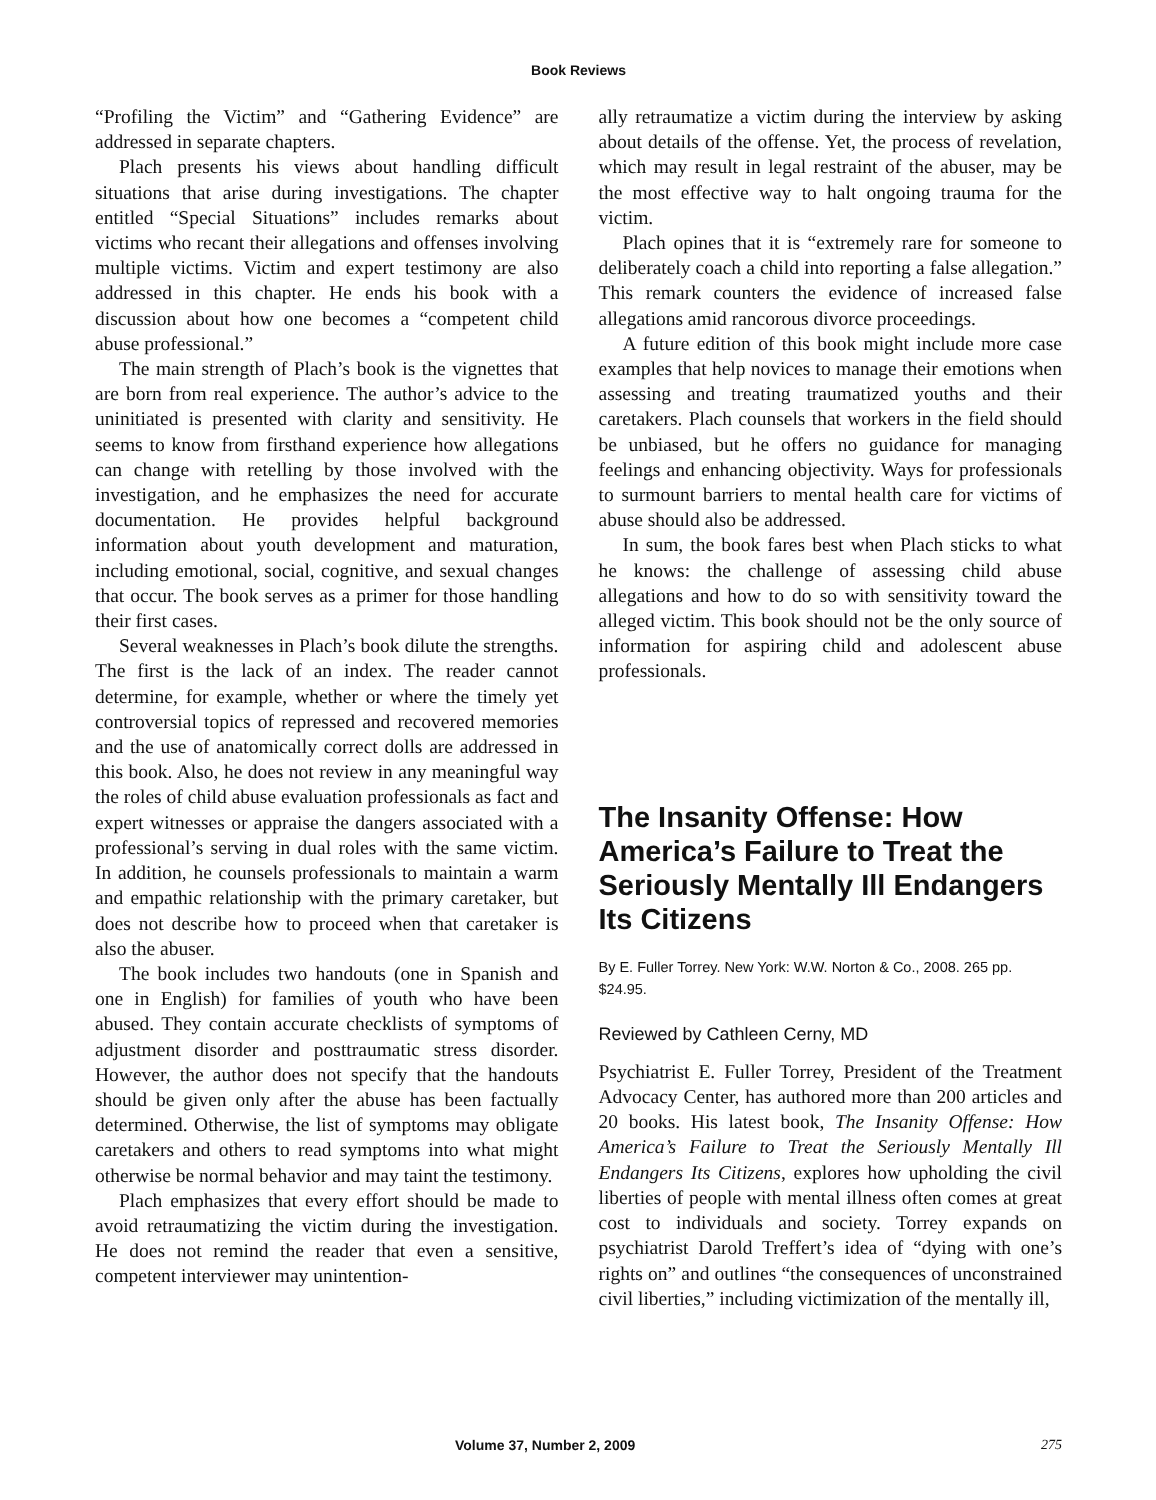Book Reviews
“Profiling the Victim” and “Gathering Evidence” are addressed in separate chapters.
Plach presents his views about handling difficult situations that arise during investigations. The chapter entitled “Special Situations” includes remarks about victims who recant their allegations and offenses involving multiple victims. Victim and expert testimony are also addressed in this chapter. He ends his book with a discussion about how one becomes a “competent child abuse professional.”
The main strength of Plach’s book is the vignettes that are born from real experience. The author’s advice to the uninitiated is presented with clarity and sensitivity. He seems to know from firsthand experience how allegations can change with retelling by those involved with the investigation, and he emphasizes the need for accurate documentation. He provides helpful background information about youth development and maturation, including emotional, social, cognitive, and sexual changes that occur. The book serves as a primer for those handling their first cases.
Several weaknesses in Plach’s book dilute the strengths. The first is the lack of an index. The reader cannot determine, for example, whether or where the timely yet controversial topics of repressed and recovered memories and the use of anatomically correct dolls are addressed in this book. Also, he does not review in any meaningful way the roles of child abuse evaluation professionals as fact and expert witnesses or appraise the dangers associated with a professional’s serving in dual roles with the same victim. In addition, he counsels professionals to maintain a warm and empathic relationship with the primary caretaker, but does not describe how to proceed when that caretaker is also the abuser.
The book includes two handouts (one in Spanish and one in English) for families of youth who have been abused. They contain accurate checklists of symptoms of adjustment disorder and posttraumatic stress disorder. However, the author does not specify that the handouts should be given only after the abuse has been factually determined. Otherwise, the list of symptoms may obligate caretakers and others to read symptoms into what might otherwise be normal behavior and may taint the testimony.
Plach emphasizes that every effort should be made to avoid retraumatizing the victim during the investigation. He does not remind the reader that even a sensitive, competent interviewer may unintention-
ally retraumatize a victim during the interview by asking about details of the offense. Yet, the process of revelation, which may result in legal restraint of the abuser, may be the most effective way to halt ongoing trauma for the victim.
Plach opines that it is “extremely rare for someone to deliberately coach a child into reporting a false allegation.” This remark counters the evidence of increased false allegations amid rancorous divorce proceedings.
A future edition of this book might include more case examples that help novices to manage their emotions when assessing and treating traumatized youths and their caretakers. Plach counsels that workers in the field should be unbiased, but he offers no guidance for managing feelings and enhancing objectivity. Ways for professionals to surmount barriers to mental health care for victims of abuse should also be addressed.
In sum, the book fares best when Plach sticks to what he knows: the challenge of assessing child abuse allegations and how to do so with sensitivity toward the alleged victim. This book should not be the only source of information for aspiring child and adolescent abuse professionals.
The Insanity Offense: How America’s Failure to Treat the Seriously Mentally Ill Endangers Its Citizens
By E. Fuller Torrey. New York: W.W. Norton & Co., 2008. 265 pp. $24.95.
Reviewed by Cathleen Cerny, MD
Psychiatrist E. Fuller Torrey, President of the Treatment Advocacy Center, has authored more than 200 articles and 20 books. His latest book, The Insanity Offense: How America’s Failure to Treat the Seriously Mentally Ill Endangers Its Citizens, explores how upholding the civil liberties of people with mental illness often comes at great cost to individuals and society. Torrey expands on psychiatrist Darold Treffert’s idea of “dying with one’s rights on” and outlines “the consequences of unconstrained civil liberties,” including victimization of the mentally ill,
Volume 37, Number 2, 2009 275